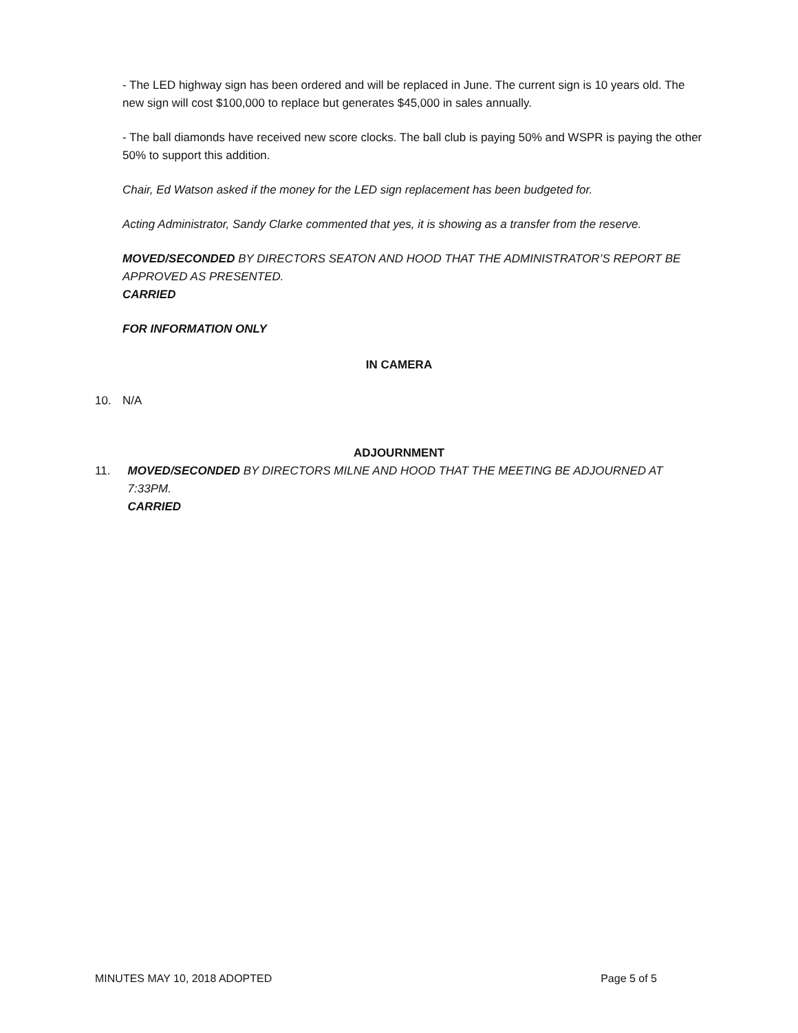- The LED highway sign has been ordered and will be replaced in June. The current sign is 10 years old. The new sign will cost $100,000 to replace but generates $45,000 in sales annually.
- The ball diamonds have received new score clocks. The ball club is paying 50% and WSPR is paying the other 50% to support this addition.
Chair, Ed Watson asked if the money for the LED sign replacement has been budgeted for.
Acting Administrator, Sandy Clarke commented that yes, it is showing as a transfer from the reserve.
MOVED/SECONDED BY DIRECTORS SEATON AND HOOD THAT THE ADMINISTRATOR’S REPORT BE APPROVED AS PRESENTED.
CARRIED
FOR INFORMATION ONLY
IN CAMERA
10. N/A
ADJOURNMENT
11. MOVED/SECONDED BY DIRECTORS MILNE AND HOOD THAT THE MEETING BE ADJOURNED AT 7:33PM.
CARRIED
MINUTES MAY 10, 2018 ADOPTED Page 5 of 5